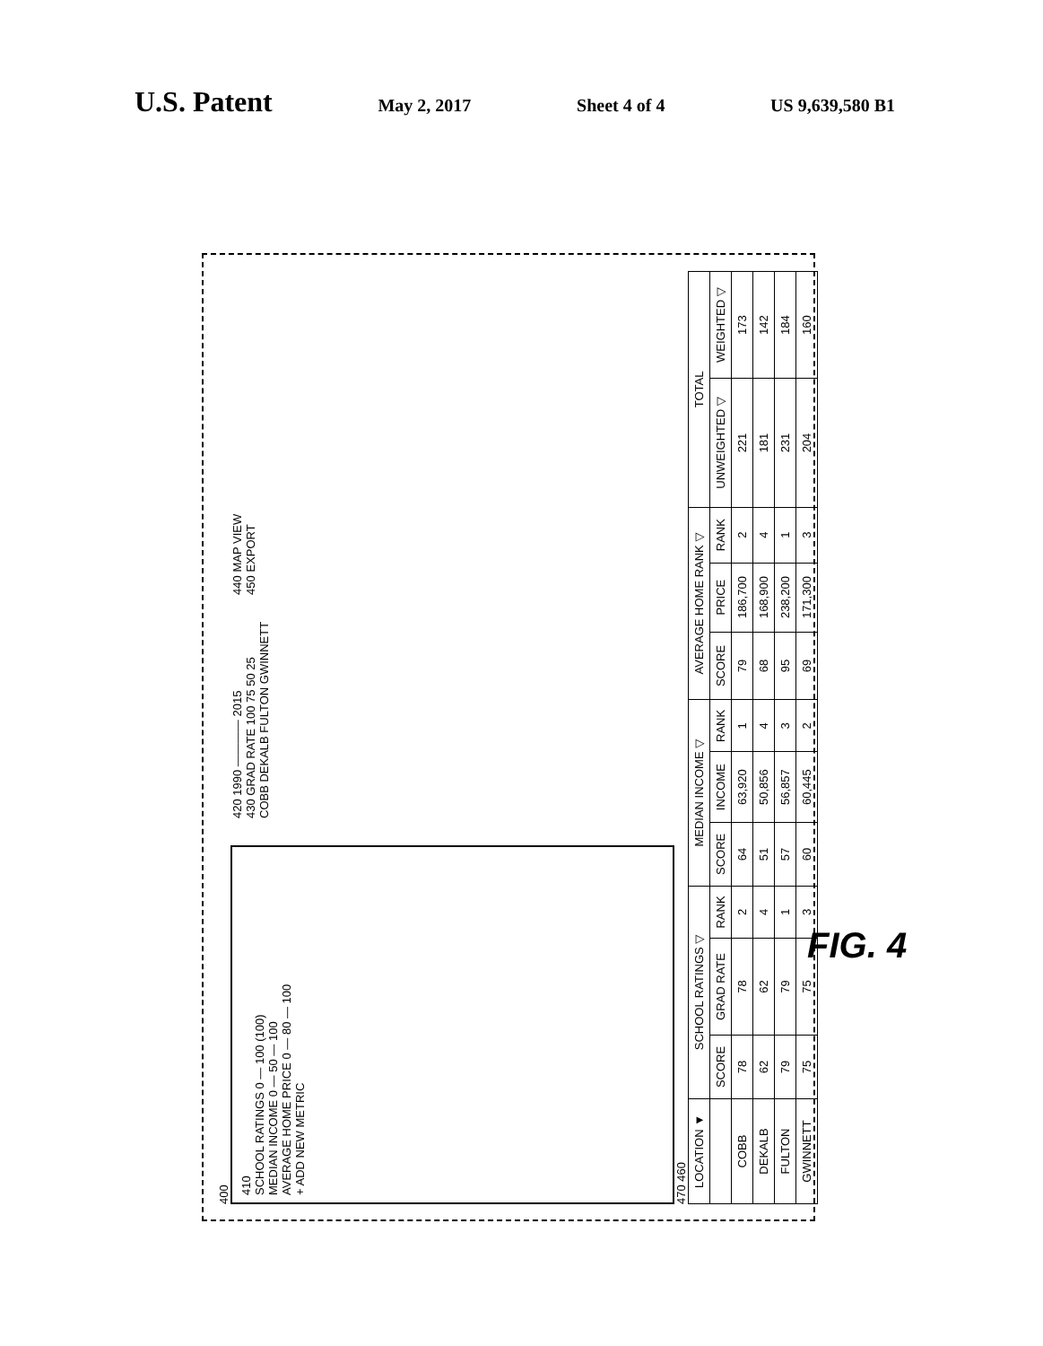U.S. Patent May 2, 2017 Sheet 4 of 4 US 9,639,580 B1
400
410
SCHOOL RATINGS 0 — 100 (100)
MEDIAN INCOME 0 — 50 — 100
AVERAGE HOME PRICE 0 — 80 — 100
+ ADD NEW METRIC
420 1990 ———— 2015
430 GRAD RATE 100 75 50 25
COBB DEKALB FULTON GWINNETT
440 MAP VIEW
450 EXPORT
470 460
| LOCATION ▼ | SCHOOL RATINGS ▽ | | | MEDIAN INCOME ▽ | | | AVERAGE HOME RANK ▽ | | | TOTAL | |
| --- | --- | --- | --- | --- | --- | --- | --- | --- | --- | --- | --- |
| | SCORE | GRAD RATE | RANK | SCORE | INCOME | RANK | SCORE | PRICE | RANK | UNWEIGHTED ▽ | WEIGHTED ▽ |
| COBB | 78 | 78 | 2 | 64 | 63,920 | 1 | 79 | 186,700 | 2 | 221 | 173 |
| DEKALB | 62 | 62 | 4 | 51 | 50,856 | 4 | 68 | 168,900 | 4 | 181 | 142 |
| FULTON | 79 | 79 | 1 | 57 | 56,857 | 3 | 95 | 238,200 | 1 | 231 | 184 |
| GWINNETT | 75 | 75 | 3 | 60 | 60,445 | 2 | 69 | 171,300 | 3 | 204 | 160 |
FIG. 4